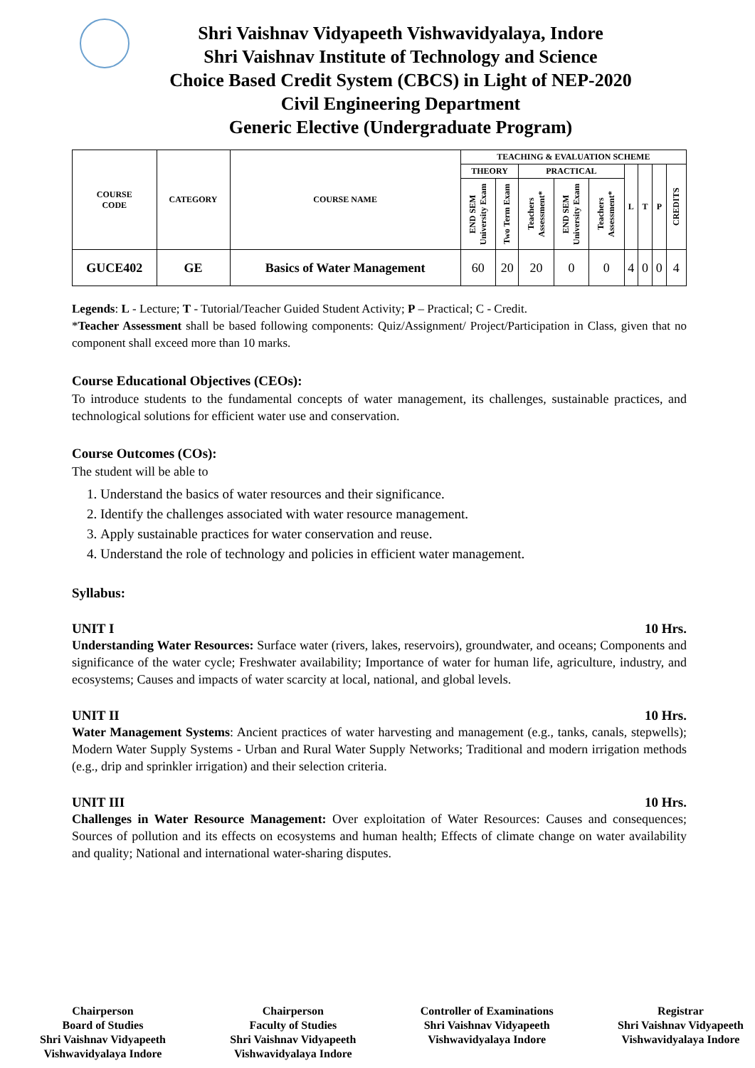Shri Vaishnav Vidyapeeth Vishwavidyalaya, Indore
Shri Vaishnav Institute of Technology and Science
Choice Based Credit System (CBCS) in Light of NEP-2020
Civil Engineering Department
Generic Elective (Undergraduate Program)
| COURSE CODE | CATEGORY | COURSE NAME | TEACHING & EVALUATION SCHEME | | | | | | | | |
| --- | --- | --- | --- | --- | --- | --- | --- | --- | --- | --- | --- |
| | | | THEORY | | PRACTICAL | | | L | T | P | CREDITS |
| | | | END SEM University Exam | Two Term Exam | Teachers Assessment* | END SEM University Exam | Teachers Assessment* | | | | |
| GUCE402 | GE | Basics of Water Management | 60 | 20 | 20 | 0 | 0 | 4 | 0 | 0 | 4 |
Legends: L - Lecture; T - Tutorial/Teacher Guided Student Activity; P – Practical; C - Credit.
*Teacher Assessment shall be based following components: Quiz/Assignment/ Project/Participation in Class, given that no component shall exceed more than 10 marks.
Course Educational Objectives (CEOs):
To introduce students to the fundamental concepts of water management, its challenges, sustainable practices, and technological solutions for efficient water use and conservation.
Course Outcomes (COs):
The student will be able to
1. Understand the basics of water resources and their significance.
2. Identify the challenges associated with water resource management.
3. Apply sustainable practices for water conservation and reuse.
4. Understand the role of technology and policies in efficient water management.
Syllabus:
UNIT I 10 Hrs.
Understanding Water Resources: Surface water (rivers, lakes, reservoirs), groundwater, and oceans; Components and significance of the water cycle; Freshwater availability; Importance of water for human life, agriculture, industry, and ecosystems; Causes and impacts of water scarcity at local, national, and global levels.
UNIT II 10 Hrs.
Water Management Systems: Ancient practices of water harvesting and management (e.g., tanks, canals, stepwells); Modern Water Supply Systems - Urban and Rural Water Supply Networks; Traditional and modern irrigation methods (e.g., drip and sprinkler irrigation) and their selection criteria.
UNIT III 10 Hrs.
Challenges in Water Resource Management: Over exploitation of Water Resources: Causes and consequences; Sources of pollution and its effects on ecosystems and human health; Effects of climate change on water availability and quality; National and international water-sharing disputes.
Chairperson
Board of Studies
Shri Vaishnav Vidyapeeth
Vishwavidyalaya Indore
Chairperson
Faculty of Studies
Shri Vaishnav Vidyapeeth
Vishwavidyalaya Indore
Controller of Examinations
Shri Vaishnav Vidyapeeth
Vishwavidyalaya Indore
Registrar
Shri Vaishnav Vidyapeeth
Vishwavidyalaya Indore